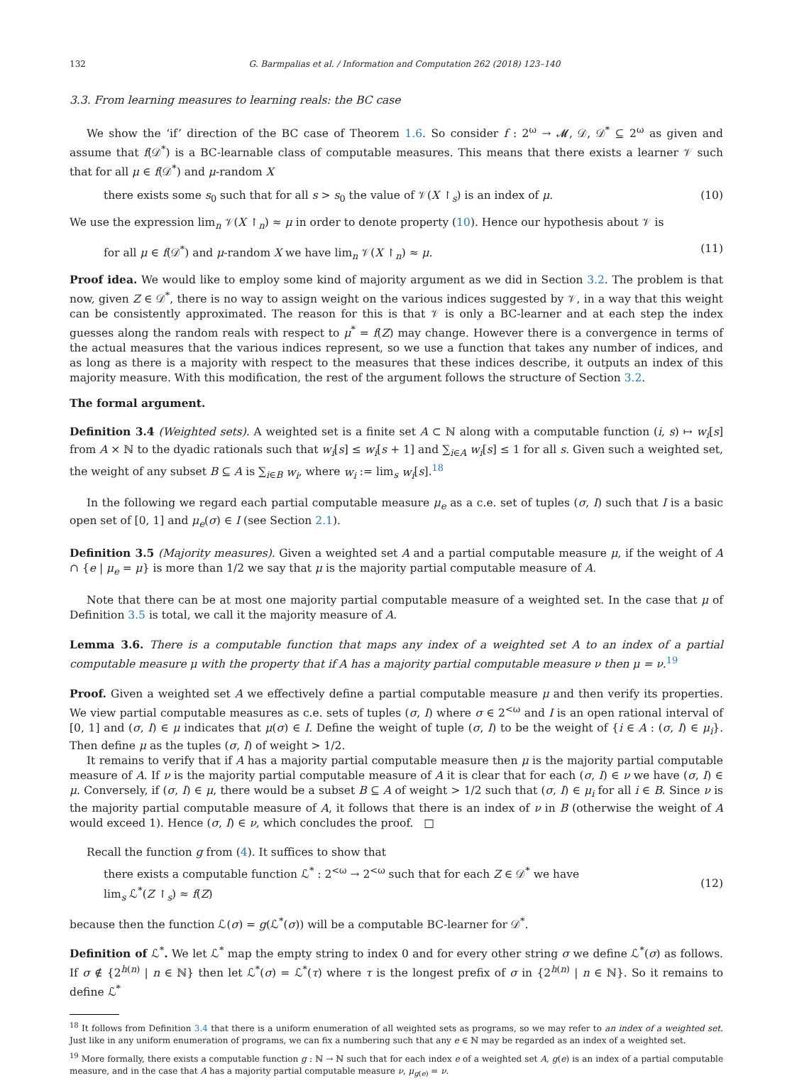132 G. Barmpalias et al. / Information and Computation 262 (2018) 123–140
3.3. From learning measures to learning reals: the BC case
We show the ‘if’ direction of the BC case of Theorem 1.6. So consider f : 2<sup>ω</sup> → 𝓜, 𝒟, 𝒟<sup>*</sup> ⊆ 2<sup>ω</sup> as given and assume that f(𝒟<sup>*</sup>) is a BC-learnable class of computable measures. This means that there exists a learner 𝒱 such that for all μ ∈ f(𝒟<sup>*</sup>) and μ-random X
there exists some s<sub>0</sub> such that for all s > s<sub>0</sub> the value of 𝒱(X ↾<sub>s</sub>) is an index of μ. (10)
We use the expression lim<sub>n</sub> 𝒱(X ↾<sub>n</sub>) ≈ μ in order to denote property (10). Hence our hypothesis about 𝒱 is
for all μ ∈ f(𝒟<sup>*</sup>) and μ-random X we have lim<sub>n</sub> 𝒱(X ↾<sub>n</sub>) ≈ μ. (11)
Proof idea. We would like to employ some kind of majority argument as we did in Section 3.2. The problem is that now, given Z ∈ 𝒟<sup>*</sup>, there is no way to assign weight on the various indices suggested by 𝒱, in a way that this weight can be consistently approximated. The reason for this is that 𝒱 is only a BC-learner and at each step the index guesses along the random reals with respect to μ<sup>*</sup> = f(Z) may change. However there is a convergence in terms of the actual measures that the various indices represent, so we use a function that takes any number of indices, and as long as there is a majority with respect to the measures that these indices describe, it outputs an index of this majority measure. With this modification, the rest of the argument follows the structure of Section 3.2.
The formal argument.
Definition 3.4 (Weighted sets). A weighted set is a finite set A ⊂ ℕ along with a computable function (i, s) ↦ w<sub>i</sub>[s] from A × ℕ to the dyadic rationals such that w<sub>i</sub>[s] ≤ w<sub>i</sub>[s + 1] and ∑<sub>i∈A</sub> w<sub>i</sub>[s] ≤ 1 for all s. Given such a weighted set, the weight of any subset B ⊆ A is ∑<sub>i∈B</sub> w<sub>i</sub>, where w<sub>i</sub> := lim<sub>s</sub> w<sub>i</sub>[s].<sup>18</sup>
In the following we regard each partial computable measure μ<sub>e</sub> as a c.e. set of tuples (σ, I) such that I is a basic open set of [0, 1] and μ<sub>e</sub>(σ) ∈ I (see Section 2.1).
Definition 3.5 (Majority measures). Given a weighted set A and a partial computable measure μ, if the weight of A ∩ {e | μ<sub>e</sub> = μ} is more than 1/2 we say that μ is the majority partial computable measure of A.
Note that there can be at most one majority partial computable measure of a weighted set. In the case that μ of Definition 3.5 is total, we call it the majority measure of A.
Lemma 3.6. There is a computable function that maps any index of a weighted set A to an index of a partial computable measure μ with the property that if A has a majority partial computable measure ν then μ = ν.<sup>19</sup>
Proof. Given a weighted set A we effectively define a partial computable measure μ and then verify its properties. We view partial computable measures as c.e. sets of tuples (σ, I) where σ ∈ 2<sup><ω</sup> and I is an open rational interval of [0, 1] and (σ, I) ∈ μ indicates that μ(σ) ∈ I. Define the weight of tuple (σ, I) to be the weight of {i ∈ A : (σ, I) ∈ μ<sub>i</sub>}. Then define μ as the tuples (σ, I) of weight > 1/2.
It remains to verify that if A has a majority partial computable measure then μ is the majority partial computable measure of A. If ν is the majority partial computable measure of A it is clear that for each (σ, I) ∈ ν we have (σ, I) ∈ μ. Conversely, if (σ, I) ∈ μ, there would be a subset B ⊆ A of weight > 1/2 such that (σ, I) ∈ μ<sub>i</sub> for all i ∈ B. Since ν is the majority partial computable measure of A, it follows that there is an index of ν in B (otherwise the weight of A would exceed 1). Hence (σ, I) ∈ ν, which concludes the proof. □
Recall the function g from (4). It suffices to show that
there exists a computable function ℒ<sup>*</sup> : 2<sup><ω</sup> → 2<sup><ω</sup> such that for each Z ∈ 𝒟<sup>*</sup> we have
lim<sub>s</sub> ℒ<sup>*</sup>(Z ↾<sub>s</sub>) ≈ f(Z) (12)
because then the function ℒ(σ) = g(ℒ<sup>*</sup>(σ)) will be a computable BC-learner for 𝒟<sup>*</sup>.
Definition of ℒ<sup>*</sup>. We let ℒ<sup>*</sup> map the empty string to index 0 and for every other string σ we define ℒ<sup>*</sup>(σ) as follows. If σ ∉ {2<sup>h(n)</sup> | n ∈ ℕ} then let ℒ<sup>*</sup>(σ) = ℒ<sup>*</sup>(τ) where τ is the longest prefix of σ in {2<sup>h(n)</sup> | n ∈ ℕ}. So it remains to define ℒ<sup>*</sup>
<sup>18</sup> It follows from Definition 3.4 that there is a uniform enumeration of all weighted sets as programs, so we may refer to an index of a weighted set. Just like in any uniform enumeration of programs, we can fix a numbering such that any e ∈ ℕ may be regarded as an index of a weighted set.
<sup>19</sup> More formally, there exists a computable function g : ℕ → ℕ such that for each index e of a weighted set A, g(e) is an index of a partial computable measure, and in the case that A has a majority partial computable measure ν, μ<sub>g(e)</sub> = ν.